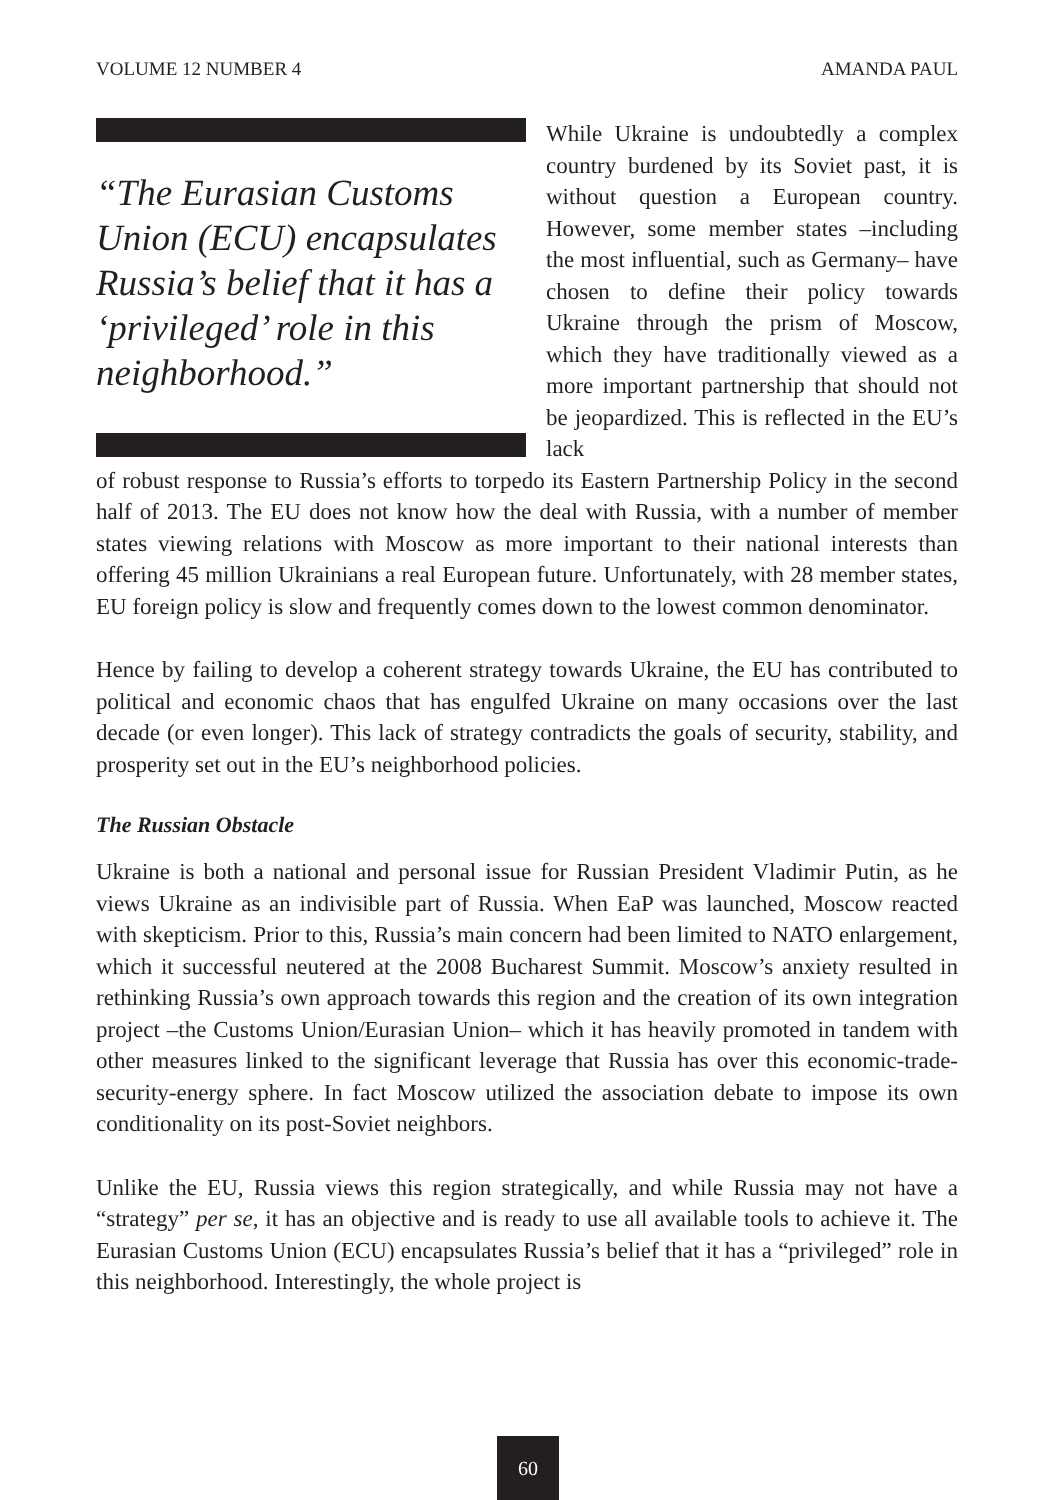VOLUME 12 NUMBER 4 AMANDA PAUL
“The Eurasian Customs Union (ECU) encapsulates Russia’s belief that it has a ‘privileged’ role in this neighborhood.”
While Ukraine is undoubtedly a complex country burdened by its Soviet past, it is without question a European country. However, some member states –including the most influential, such as Germany– have chosen to define their policy towards Ukraine through the prism of Moscow, which they have traditionally viewed as a more important partnership that should not be jeopardized. This is reflected in the EU’s lack
of robust response to Russia’s efforts to torpedo its Eastern Partnership Policy in the second half of 2013. The EU does not know how the deal with Russia, with a number of member states viewing relations with Moscow as more important to their national interests than offering 45 million Ukrainians a real European future. Unfortunately, with 28 member states, EU foreign policy is slow and frequently comes down to the lowest common denominator.
Hence by failing to develop a coherent strategy towards Ukraine, the EU has contributed to political and economic chaos that has engulfed Ukraine on many occasions over the last decade (or even longer). This lack of strategy contradicts the goals of security, stability, and prosperity set out in the EU’s neighborhood policies.
The Russian Obstacle
Ukraine is both a national and personal issue for Russian President Vladimir Putin, as he views Ukraine as an indivisible part of Russia. When EaP was launched, Moscow reacted with skepticism. Prior to this, Russia’s main concern had been limited to NATO enlargement, which it successful neutered at the 2008 Bucharest Summit. Moscow’s anxiety resulted in rethinking Russia’s own approach towards this region and the creation of its own integration project –the Customs Union/Eurasian Union– which it has heavily promoted in tandem with other measures linked to the significant leverage that Russia has over this economic-trade-security-energy sphere. In fact Moscow utilized the association debate to impose its own conditionality on its post-Soviet neighbors.
Unlike the EU, Russia views this region strategically, and while Russia may not have a “strategy” per se, it has an objective and is ready to use all available tools to achieve it. The Eurasian Customs Union (ECU) encapsulates Russia’s belief that it has a “privileged” role in this neighborhood. Interestingly, the whole project is
60